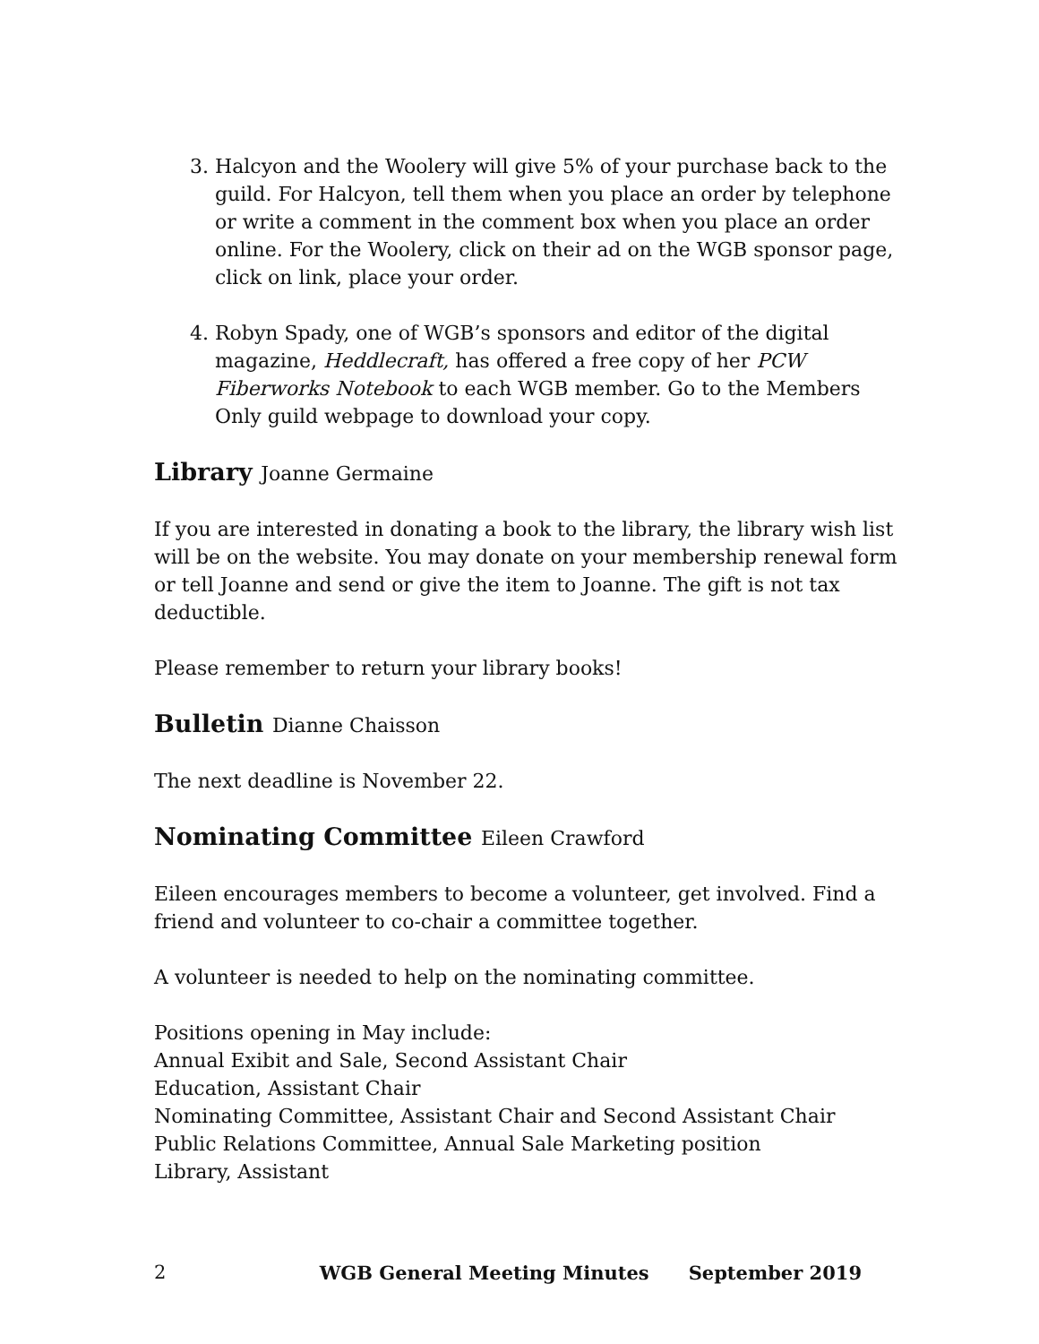3. Halcyon and the Woolery will give 5% of your purchase back to the guild. For Halcyon, tell them when you place an order by telephone or write a comment in the comment box when you place an order online. For the Woolery, click on their ad on the WGB sponsor page, click on link, place your order.
4. Robyn Spady, one of WGB’s sponsors and editor of the digital magazine, Heddlecraft, has offered a free copy of her PCW Fiberworks Notebook to each WGB member. Go to the Members Only guild webpage to download your copy.
Library Joanne Germaine
If you are interested in donating a book to the library, the library wish list will be on the website. You may donate on your membership renewal form or tell Joanne and send or give the item to Joanne. The gift is not tax deductible.
Please remember to return your library books!
Bulletin Dianne Chaisson
The next deadline is November 22.
Nominating Committee Eileen Crawford
Eileen encourages members to become a volunteer, get involved. Find a friend and volunteer to co-chair a committee together.
A volunteer is needed to help on the nominating committee.
Positions opening in May include:
Annual Exibit and Sale, Second Assistant Chair
Education, Assistant Chair
Nominating Committee, Assistant Chair and Second Assistant Chair
Public Relations Committee, Annual Sale Marketing position
Library, Assistant
2 WGB General Meeting Minutes September 2019